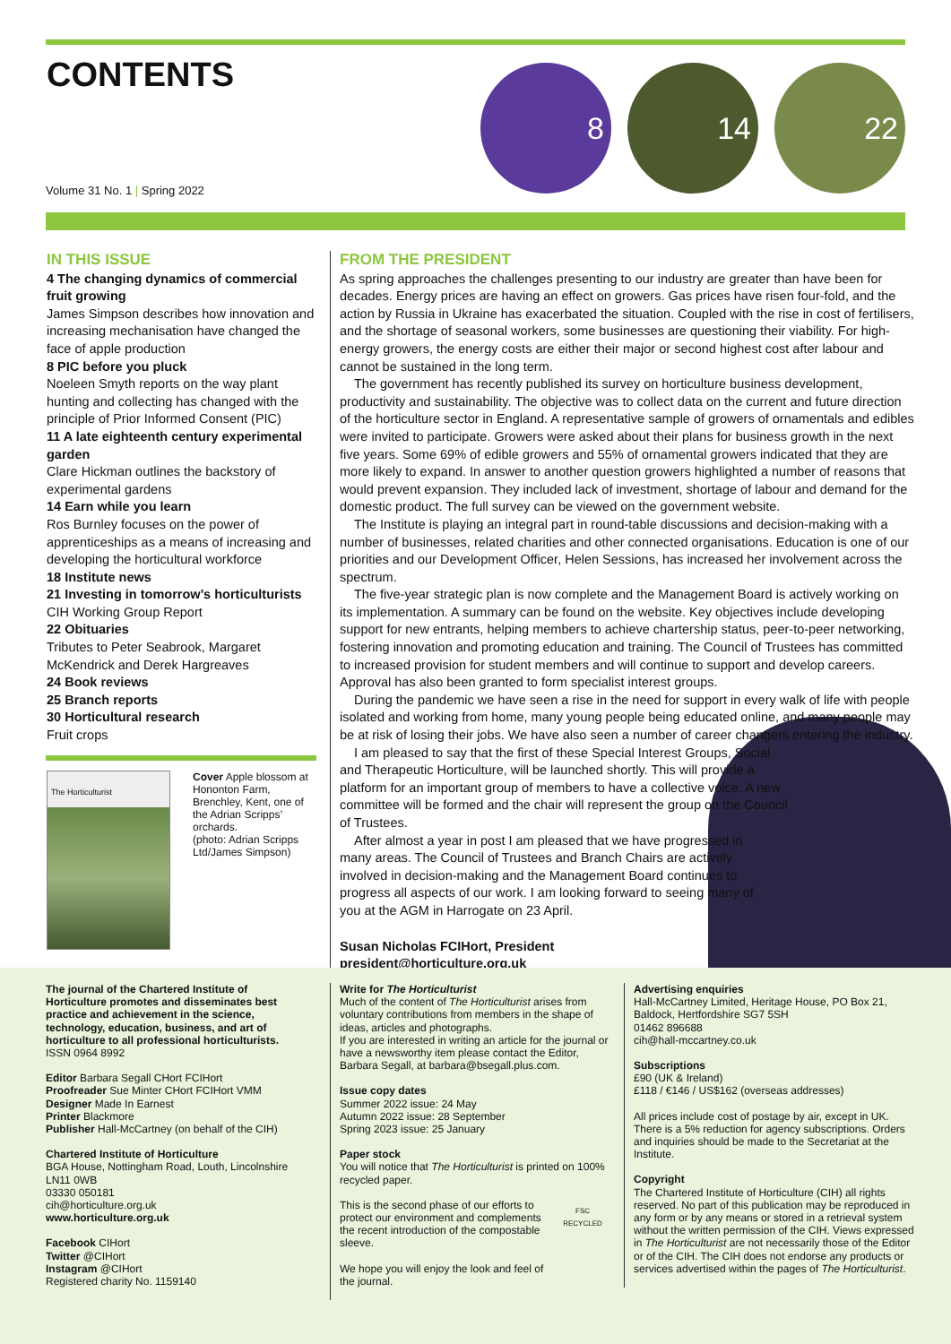CONTENTS 8 14 22
Volume 31 No. 1 | Spring 2022
IN THIS ISSUE
4 The changing dynamics of commercial fruit growing
James Simpson describes how innovation and increasing mechanisation have changed the face of apple production
8 PIC before you pluck
Noeleen Smyth reports on the way plant hunting and collecting has changed with the principle of Prior Informed Consent (PIC)
11 A late eighteenth century experimental garden
Clare Hickman outlines the backstory of experimental gardens
14 Earn while you learn
Ros Burnley focuses on the power of apprenticeships as a means of increasing and developing the horticultural workforce
18 Institute news
21 Investing in tomorrow’s horticulturists
CIH Working Group Report
22 Obituaries
Tributes to Peter Seabrook, Margaret McKendrick and Derek Hargreaves
24 Book reviews
25 Branch reports
30 Horticultural research
Fruit crops
The Horticulturist
Cover Apple blossom at Hononton Farm, Brenchley, Kent, one of the Adrian Scripps’ orchards.
(photo: Adrian Scripps Ltd/James Simpson)
FROM THE PRESIDENT
As spring approaches the challenges presenting to our industry are greater than have been for decades. Energy prices are having an effect on growers. Gas prices have risen four-fold, and the action by Russia in Ukraine has exacerbated the situation. Coupled with the rise in cost of fertilisers, and the shortage of seasonal workers, some businesses are questioning their viability. For high-energy growers, the energy costs are either their major or second highest cost after labour and cannot be sustained in the long term.
The government has recently published its survey on horticulture business development, productivity and sustainability. The objective was to collect data on the current and future direction of the horticulture sector in England. A representative sample of growers of ornamentals and edibles were invited to participate. Growers were asked about their plans for business growth in the next five years. Some 69% of edible growers and 55% of ornamental growers indicated that they are more likely to expand. In answer to another question growers highlighted a number of reasons that would prevent expansion. They included lack of investment, shortage of labour and demand for the domestic product. The full survey can be viewed on the government website.
The Institute is playing an integral part in round-table discussions and decision-making with a number of businesses, related charities and other connected organisations. Education is one of our priorities and our Development Officer, Helen Sessions, has increased her involvement across the spectrum.
The five-year strategic plan is now complete and the Management Board is actively working on its implementation. A summary can be found on the website. Key objectives include developing support for new entrants, helping members to achieve chartership status, peer-to-peer networking, fostering innovation and promoting education and training. The Council of Trustees has committed to increased provision for student members and will continue to support and develop careers. Approval has also been granted to form specialist interest groups.
During the pandemic we have seen a rise in the need for support in every walk of life with people isolated and working from home, many young people being educated online, and many people may be at risk of losing their jobs. We have also seen a number of career changers entering the industry.
I am pleased to say that the first of these Special Interest Groups, Social and Therapeutic Horticulture, will be launched shortly. This will provide a platform for an important group of members to have a collective voice. A new committee will be formed and the chair will represent the group on the Council of Trustees.
After almost a year in post I am pleased that we have progressed in many areas. The Council of Trustees and Branch Chairs are actively involved in decision-making and the Management Board continues to progress all aspects of our work. I am looking forward to seeing many of you at the AGM in Harrogate on 23 April.
Susan Nicholas FCIHort, President
president@horticulture.org.uk
The journal of the Chartered Institute of Horticulture promotes and disseminates best practice and achievement in the science, technology, education, business, and art of horticulture to all professional horticulturists. ISSN 0964 8992
Editor Barbara Segall CHort FCIHort
Proofreader Sue Minter CHort FCIHort VMM
Designer Made In Earnest
Printer Blackmore
Publisher Hall-McCartney (on behalf of the CIH)
Chartered Institute of Horticulture
BGA House, Nottingham Road, Louth, Lincolnshire LN11 0WB
03330 050181
cih@horticulture.org.uk
www.horticulture.org.uk
Facebook CIHort
Twitter @CIHort
Instagram @CIHort
Registered charity No. 1159140
Write for The Horticulturist
Much of the content of The Horticulturist arises from voluntary contributions from members in the shape of ideas, articles and photographs.
If you are interested in writing an article for the journal or have a newsworthy item please contact the Editor, Barbara Segall, at barbara@bsegall.plus.com.
Issue copy dates
Summer 2022 issue: 24 May
Autumn 2022 issue: 28 September
Spring 2023 issue: 25 January
Paper stock
You will notice that The Horticulturist is printed on 100% recycled paper.
This is the second phase of our efforts to protect our environment and complements the recent introduction of the compostable sleeve.
We hope you will enjoy the look and feel of the journal.
FSC
RECYCLED
Advertising enquiries
Hall-McCartney Limited, Heritage House, PO Box 21, Baldock, Hertfordshire SG7 5SH
01462 896688
cih@hall-mccartney.co.uk
Subscriptions
£90 (UK & Ireland)
£118 / €146 / US$162 (overseas addresses)
All prices include cost of postage by air, except in UK. There is a 5% reduction for agency subscriptions. Orders and inquiries should be made to the Secretariat at the Institute.
Copyright
The Chartered Institute of Horticulture (CIH) all rights reserved. No part of this publication may be reproduced in any form or by any means or stored in a retrieval system without the written permission of the CIH. Views expressed in The Horticulturist are not necessarily those of the Editor or of the CIH. The CIH does not endorse any products or services advertised within the pages of The Horticulturist.